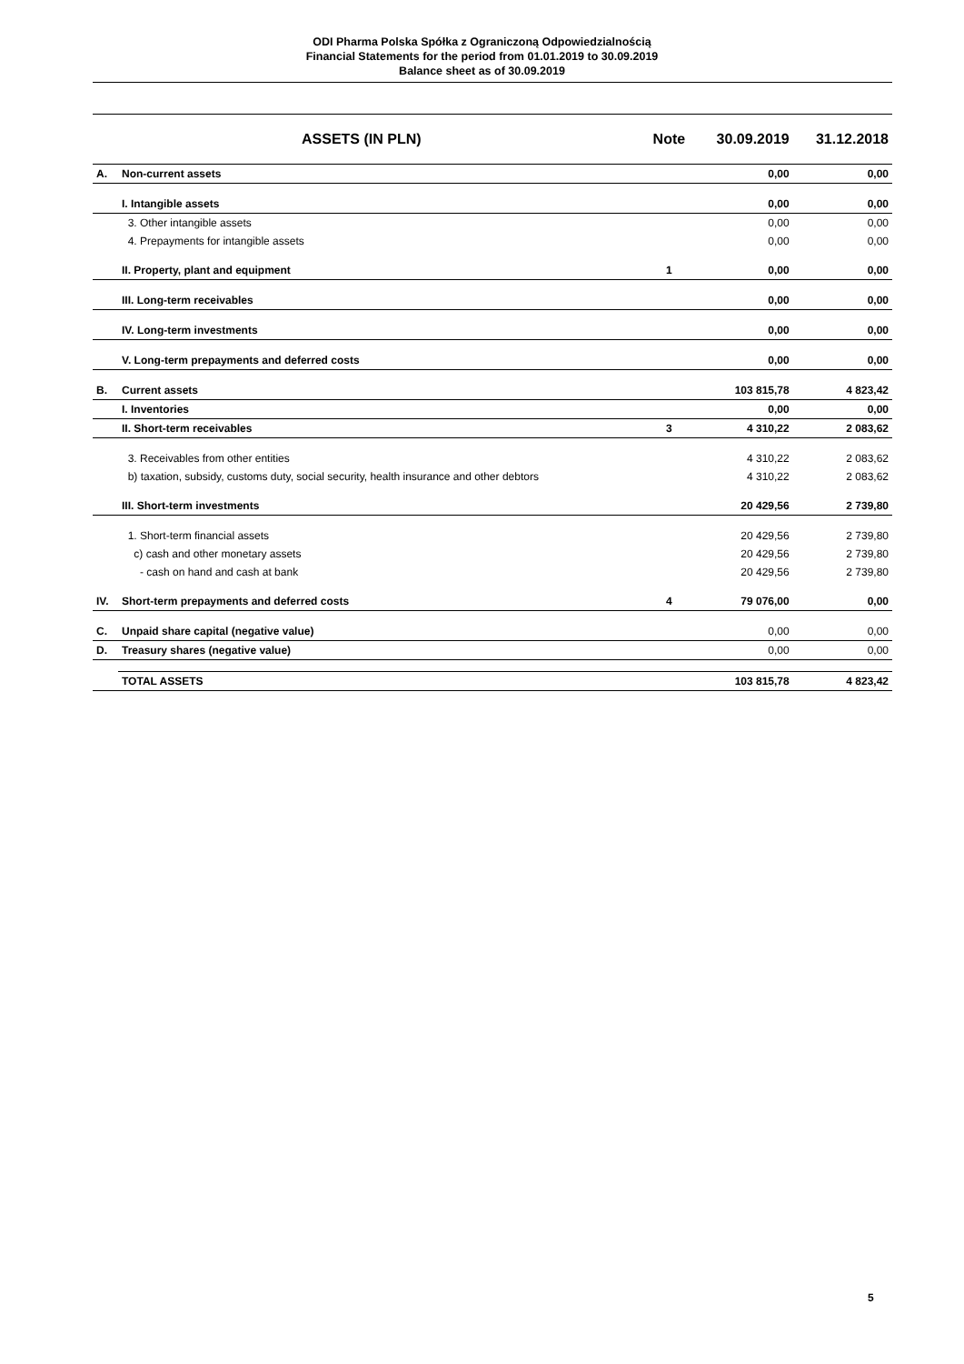ODI Pharma Polska Spółka z Ograniczoną Odpowiedzialnością
Financial Statements for the period from 01.01.2019 to 30.09.2019
Balance sheet as of 30.09.2019
| ASSETS (IN PLN) | | Note | 30.09.2019 | 31.12.2018 |
| --- | --- | --- | --- | --- |
| A. | Non-current assets | | 0,00 | 0,00 |
| | I. Intangible assets | | 0,00 | 0,00 |
| | 3. Other intangible assets | | 0,00 | 0,00 |
| | 4. Prepayments for intangible assets | | 0,00 | 0,00 |
| | II. Property, plant and equipment | 1 | 0,00 | 0,00 |
| | III. Long-term receivables | | 0,00 | 0,00 |
| | IV. Long-term investments | | 0,00 | 0,00 |
| | V. Long-term prepayments and deferred costs | | 0,00 | 0,00 |
| B. | Current assets | | 103 815,78 | 4 823,42 |
| | I. Inventories | | 0,00 | 0,00 |
| | II. Short-term receivables | 3 | 4 310,22 | 2 083,62 |
| | 3. Receivables from other entities | | 4 310,22 | 2 083,62 |
| | b) taxation, subsidy, customs duty, social security, health insurance and other debtors | | 4 310,22 | 2 083,62 |
| | III. Short-term investments | | 20 429,56 | 2 739,80 |
| | 1. Short-term financial assets | | 20 429,56 | 2 739,80 |
| | c) cash and other monetary assets | | 20 429,56 | 2 739,80 |
| | - cash on hand and cash at bank | | 20 429,56 | 2 739,80 |
| IV. | Short-term prepayments and deferred costs | 4 | 79 076,00 | 0,00 |
| C. | Unpaid share capital (negative value) | | 0,00 | 0,00 |
| D. | Treasury shares (negative value) | | 0,00 | 0,00 |
| | TOTAL ASSETS | | 103 815,78 | 4 823,42 |
5